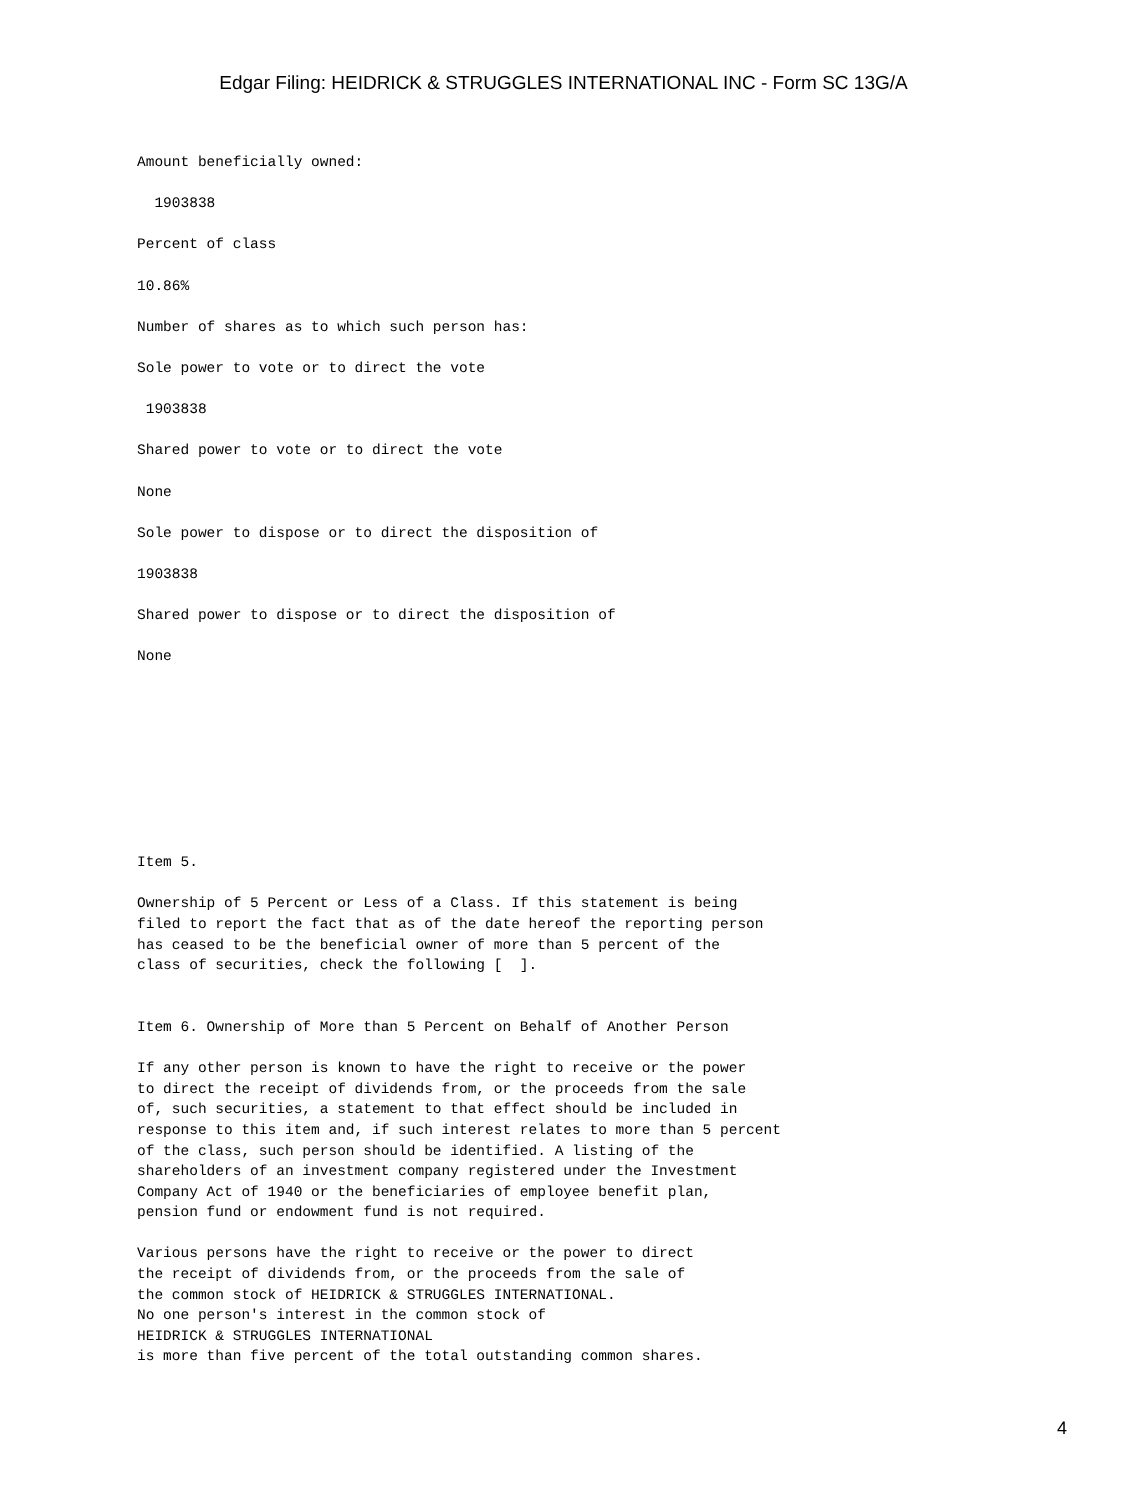Edgar Filing: HEIDRICK & STRUGGLES INTERNATIONAL INC - Form SC 13G/A
Amount beneficially owned:

  1903838

Percent of class

10.86%

Number of shares as to which such person has:

Sole power to vote or to direct the vote

 1903838

Shared power to vote or to direct the vote

None

Sole power to dispose or to direct the disposition of

1903838

Shared power to dispose or to direct the disposition of

None









Item 5.

Ownership of 5 Percent or Less of a Class. If this statement is being
filed to report the fact that as of the date hereof the reporting person
has ceased to be the beneficial owner of more than 5 percent of the
class of securities, check the following [  ].


Item 6. Ownership of More than 5 Percent on Behalf of Another Person

If any other person is known to have the right to receive or the power
to direct the receipt of dividends from, or the proceeds from the sale
of, such securities, a statement to that effect should be included in
response to this item and, if such interest relates to more than 5 percent
of the class, such person should be identified. A listing of the
shareholders of an investment company registered under the Investment
Company Act of 1940 or the beneficiaries of employee benefit plan,
pension fund or endowment fund is not required.

Various persons have the right to receive or the power to direct
the receipt of dividends from, or the proceeds from the sale of
the common stock of HEIDRICK & STRUGGLES INTERNATIONAL.
No one person's interest in the common stock of
HEIDRICK & STRUGGLES INTERNATIONAL
is more than five percent of the total outstanding common shares.
4